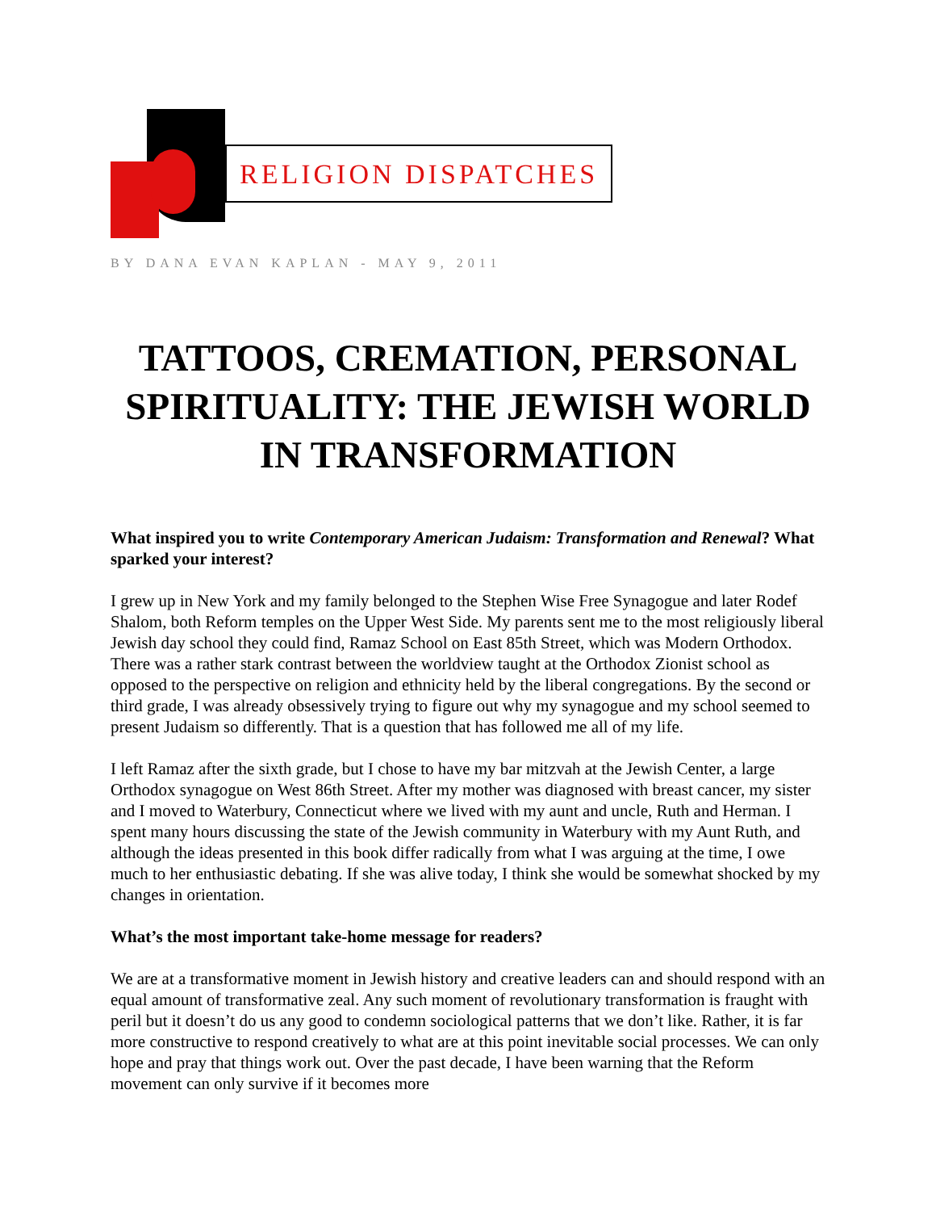RELIGION DISPATCHES
BY DANA EVAN KAPLAN - MAY 9, 2011
TATTOOS, CREMATION, PERSONAL SPIRITUALITY: THE JEWISH WORLD IN TRANSFORMATION
What inspired you to write Contemporary American Judaism: Transformation and Renewal? What sparked your interest?
I grew up in New York and my family belonged to the Stephen Wise Free Synagogue and later Rodef Shalom, both Reform temples on the Upper West Side. My parents sent me to the most religiously liberal Jewish day school they could find, Ramaz School on East 85th Street, which was Modern Orthodox. There was a rather stark contrast between the worldview taught at the Orthodox Zionist school as opposed to the perspective on religion and ethnicity held by the liberal congregations. By the second or third grade, I was already obsessively trying to figure out why my synagogue and my school seemed to present Judaism so differently. That is a question that has followed me all of my life.
I left Ramaz after the sixth grade, but I chose to have my bar mitzvah at the Jewish Center, a large Orthodox synagogue on West 86th Street. After my mother was diagnosed with breast cancer, my sister and I moved to Waterbury, Connecticut where we lived with my aunt and uncle, Ruth and Herman. I spent many hours discussing the state of the Jewish community in Waterbury with my Aunt Ruth, and although the ideas presented in this book differ radically from what I was arguing at the time, I owe much to her enthusiastic debating. If she was alive today, I think she would be somewhat shocked by my changes in orientation.
What’s the most important take-home message for readers?
We are at a transformative moment in Jewish history and creative leaders can and should respond with an equal amount of transformative zeal. Any such moment of revolutionary transformation is fraught with peril but it doesn’t do us any good to condemn sociological patterns that we don’t like. Rather, it is far more constructive to respond creatively to what are at this point inevitable social processes. We can only hope and pray that things work out. Over the past decade, I have been warning that the Reform movement can only survive if it becomes more